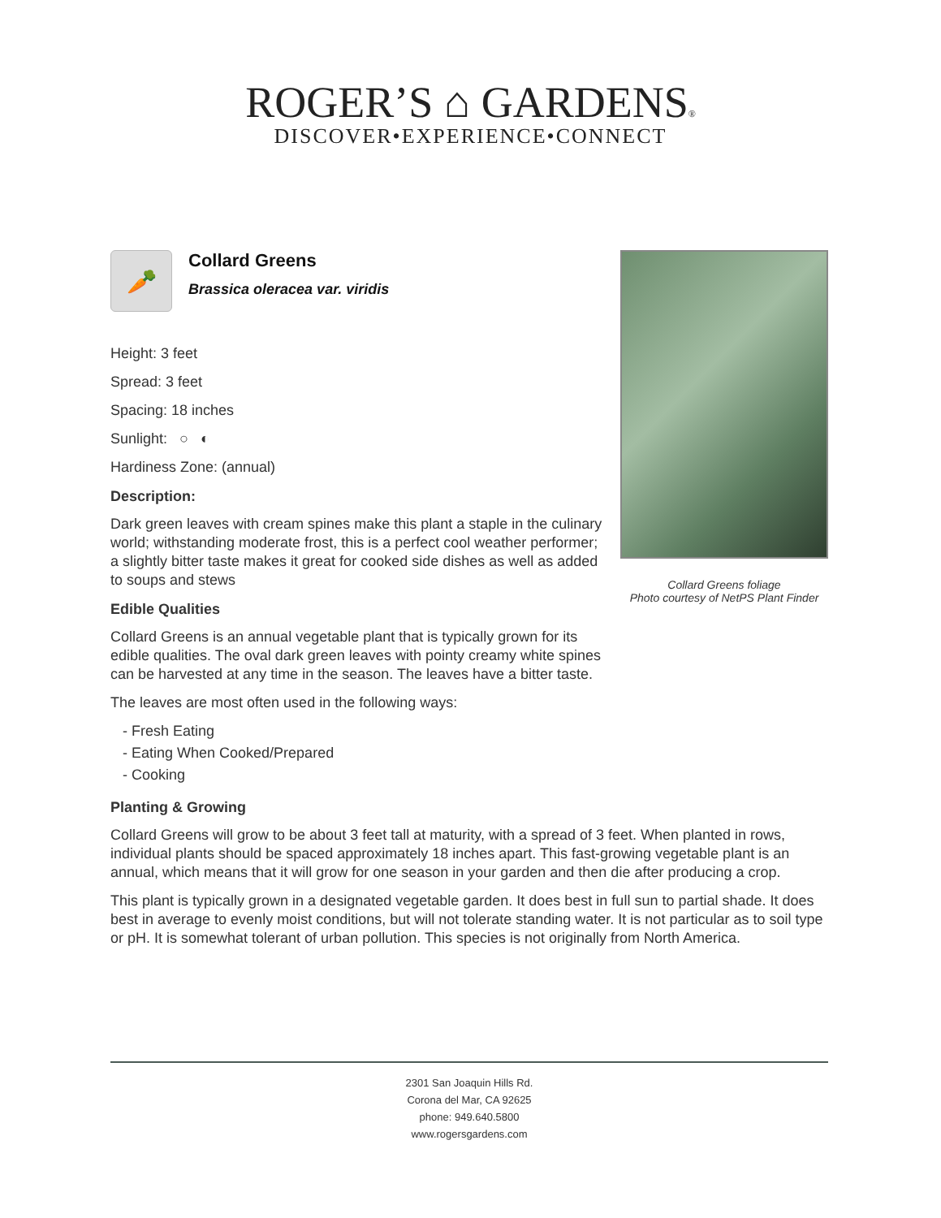ROGER’S ⌂ GARDENS®
DISCOVER•EXPERIENCE•CONNECT
🥕
Collard Greens
Brassica oleracea var. viridis
Height: 3 feet
Spread: 3 feet
Spacing: 18 inches
Sunlight: ○ ◐
Hardiness Zone: (annual)
Description:
Dark green leaves with cream spines make this plant a staple in the culinary world; withstanding moderate frost, this is a perfect cool weather performer; a slightly bitter taste makes it great for cooked side dishes as well as added to soups and stews
Edible Qualities
Collard Greens is an annual vegetable plant that is typically grown for its edible qualities. The oval dark green leaves with pointy creamy white spines can be harvested at any time in the season. The leaves have a bitter taste.
The leaves are most often used in the following ways:
- Fresh Eating
- Eating When Cooked/Prepared
- Cooking
Collard Greens foliage
Photo courtesy of NetPS Plant Finder
Planting & Growing
Collard Greens will grow to be about 3 feet tall at maturity, with a spread of 3 feet. When planted in rows, individual plants should be spaced approximately 18 inches apart. This fast-growing vegetable plant is an annual, which means that it will grow for one season in your garden and then die after producing a crop.
This plant is typically grown in a designated vegetable garden. It does best in full sun to partial shade. It does best in average to evenly moist conditions, but will not tolerate standing water. It is not particular as to soil type or pH. It is somewhat tolerant of urban pollution. This species is not originally from North America.
2301 San Joaquin Hills Rd.
Corona del Mar, CA 92625
phone: 949.640.5800
www.rogersgardens.com